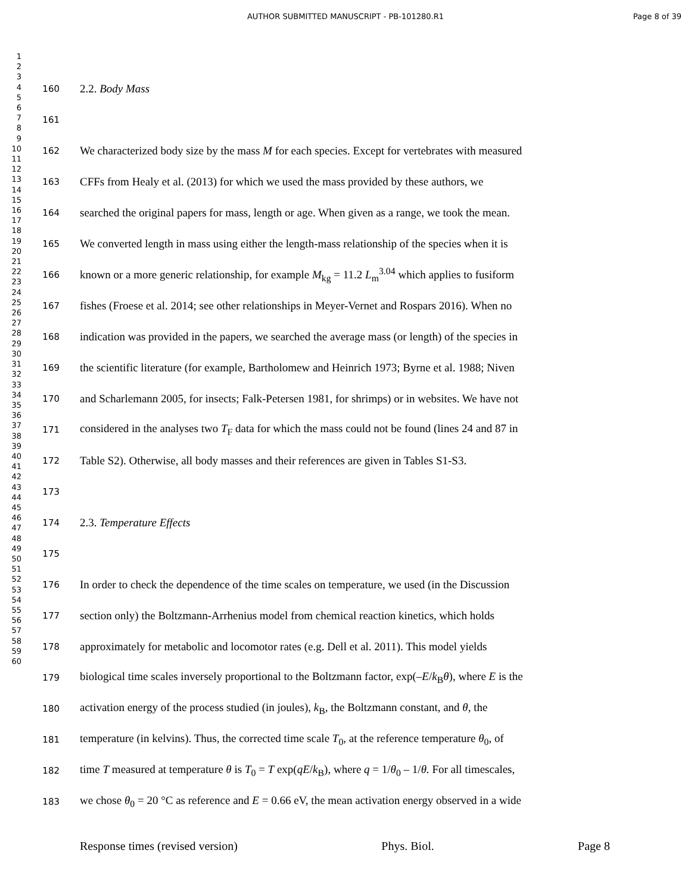AUTHOR SUBMITTED MANUSCRIPT - PB-101280.R1
Page 8 of 39
1
2
3
4
5
6
7
8
9
10
11
12
13
14
15
16
17
18
19
20
21
22
23
24
25
26
27
28
29
30
31
32
33
34
35
36
37
38
39
40
41
42
43
44
45
46
47
48
49
50
51
52
53
54
55
56
57
58
59
60
160 2.2. Body Mass
161
162 We characterized body size by the mass M for each species. Except for vertebrates with measured
163 CFFs from Healy et al. (2013) for which we used the mass provided by these authors, we
164 searched the original papers for mass, length or age. When given as a range, we took the mean.
165 We converted length in mass using either the length-mass relationship of the species when it is
166 known or a more generic relationship, for example M<sub>kg</sub> = 11.2 L<sub>m</sub><sup>3.04</sup> which applies to fusiform
167 fishes (Froese et al. 2014; see other relationships in Meyer-Vernet and Rospars 2016). When no
168 indication was provided in the papers, we searched the average mass (or length) of the species in
169 the scientific literature (for example, Bartholomew and Heinrich 1973; Byrne et al. 1988; Niven
170 and Scharlemann 2005, for insects; Falk-Petersen 1981, for shrimps) or in websites. We have not
171 considered in the analyses two T<sub>F</sub> data for which the mass could not be found (lines 24 and 87 in
172 Table S2). Otherwise, all body masses and their references are given in Tables S1-S3.
173
174 2.3. Temperature Effects
175
176 In order to check the dependence of the time scales on temperature, we used (in the Discussion
177 section only) the Boltzmann-Arrhenius model from chemical reaction kinetics, which holds
178 approximately for metabolic and locomotor rates (e.g. Dell et al. 2011). This model yields
179 biological time scales inversely proportional to the Boltzmann factor, exp(–E/k<sub>B</sub>θ), where E is the
180 activation energy of the process studied (in joules), k<sub>B</sub>, the Boltzmann constant, and θ, the
181 temperature (in kelvins). Thus, the corrected time scale T<sub>0</sub>, at the reference temperature θ<sub>0</sub>, of
182 time T measured at temperature θ is T<sub>0</sub> = T exp(qE/k<sub>B</sub>), where q = 1/θ<sub>0</sub> – 1/θ. For all timescales,
183 we chose θ<sub>0</sub> = 20 °C as reference and E = 0.66 eV, the mean activation energy observed in a wide
Response times (revised version) Phys. Biol. Page 8